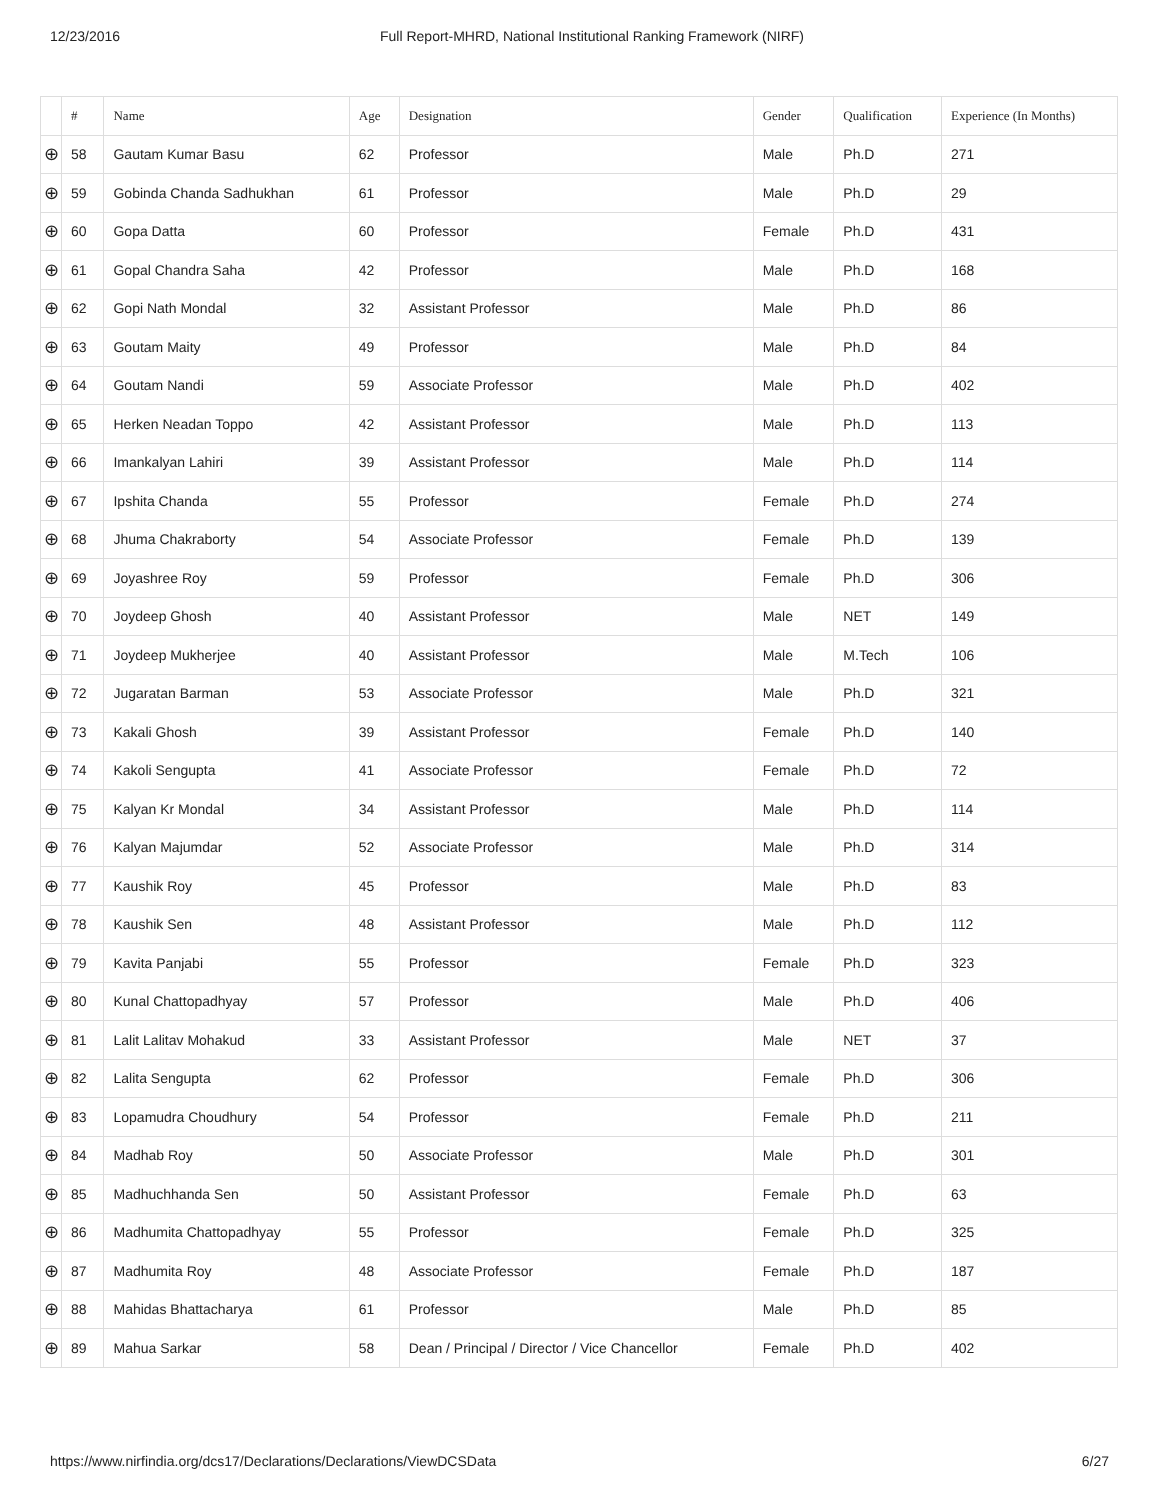12/23/2016 Full Report-MHRD, National Institutional Ranking Framework (NIRF)
| | # | Name | Age | Designation | Gender | Qualification | Experience (In Months) |
| --- | --- | --- | --- | --- | --- | --- | --- |
| ⊕ | 58 | Gautam Kumar Basu | 62 | Professor | Male | Ph.D | 271 |
| ⊕ | 59 | Gobinda Chanda Sadhukhan | 61 | Professor | Male | Ph.D | 29 |
| ⊕ | 60 | Gopa Datta | 60 | Professor | Female | Ph.D | 431 |
| ⊕ | 61 | Gopal Chandra Saha | 42 | Professor | Male | Ph.D | 168 |
| ⊕ | 62 | Gopi Nath Mondal | 32 | Assistant Professor | Male | Ph.D | 86 |
| ⊕ | 63 | Goutam Maity | 49 | Professor | Male | Ph.D | 84 |
| ⊕ | 64 | Goutam Nandi | 59 | Associate Professor | Male | Ph.D | 402 |
| ⊕ | 65 | Herken Neadan Toppo | 42 | Assistant Professor | Male | Ph.D | 113 |
| ⊕ | 66 | Imankalyan Lahiri | 39 | Assistant Professor | Male | Ph.D | 114 |
| ⊕ | 67 | Ipshita Chanda | 55 | Professor | Female | Ph.D | 274 |
| ⊕ | 68 | Jhuma Chakraborty | 54 | Associate Professor | Female | Ph.D | 139 |
| ⊕ | 69 | Joyashree Roy | 59 | Professor | Female | Ph.D | 306 |
| ⊕ | 70 | Joydeep Ghosh | 40 | Assistant Professor | Male | NET | 149 |
| ⊕ | 71 | Joydeep Mukherjee | 40 | Assistant Professor | Male | M.Tech | 106 |
| ⊕ | 72 | Jugaratan Barman | 53 | Associate Professor | Male | Ph.D | 321 |
| ⊕ | 73 | Kakali Ghosh | 39 | Assistant Professor | Female | Ph.D | 140 |
| ⊕ | 74 | Kakoli Sengupta | 41 | Associate Professor | Female | Ph.D | 72 |
| ⊕ | 75 | Kalyan Kr Mondal | 34 | Assistant Professor | Male | Ph.D | 114 |
| ⊕ | 76 | Kalyan Majumdar | 52 | Associate Professor | Male | Ph.D | 314 |
| ⊕ | 77 | Kaushik Roy | 45 | Professor | Male | Ph.D | 83 |
| ⊕ | 78 | Kaushik Sen | 48 | Assistant Professor | Male | Ph.D | 112 |
| ⊕ | 79 | Kavita Panjabi | 55 | Professor | Female | Ph.D | 323 |
| ⊕ | 80 | Kunal Chattopadhyay | 57 | Professor | Male | Ph.D | 406 |
| ⊕ | 81 | Lalit Lalitav Mohakud | 33 | Assistant Professor | Male | NET | 37 |
| ⊕ | 82 | Lalita Sengupta | 62 | Professor | Female | Ph.D | 306 |
| ⊕ | 83 | Lopamudra Choudhury | 54 | Professor | Female | Ph.D | 211 |
| ⊕ | 84 | Madhab Roy | 50 | Associate Professor | Male | Ph.D | 301 |
| ⊕ | 85 | Madhuchhanda Sen | 50 | Assistant Professor | Female | Ph.D | 63 |
| ⊕ | 86 | Madhumita Chattopadhyay | 55 | Professor | Female | Ph.D | 325 |
| ⊕ | 87 | Madhumita Roy | 48 | Associate Professor | Female | Ph.D | 187 |
| ⊕ | 88 | Mahidas Bhattacharya | 61 | Professor | Male | Ph.D | 85 |
| ⊕ | 89 | Mahua Sarkar | 58 | Dean / Principal / Director / Vice Chancellor | Female | Ph.D | 402 |
https://www.nirfindia.org/dcs17/Declarations/Declarations/ViewDCSData 6/27